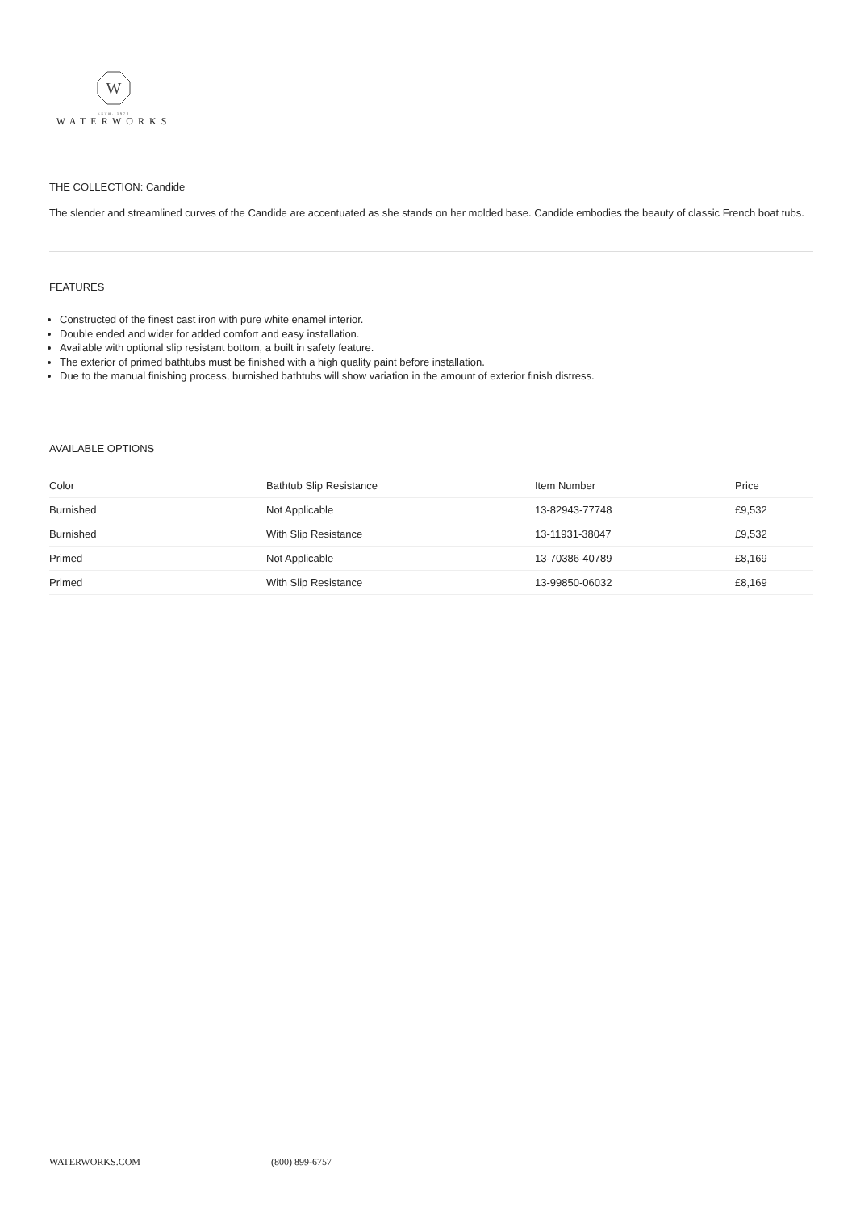W
ESTB. 1978
WATERWORKS
THE COLLECTION: Candide
The slender and streamlined curves of the Candide are accentuated as she stands on her molded base. Candide embodies the beauty of classic French boat tubs.
FEATURES
Constructed of the finest cast iron with pure white enamel interior.
Double ended and wider for added comfort and easy installation.
Available with optional slip resistant bottom, a built in safety feature.
The exterior of primed bathtubs must be finished with a high quality paint before installation.
Due to the manual finishing process, burnished bathtubs will show variation in the amount of exterior finish distress.
AVAILABLE OPTIONS
| Color | Bathtub Slip Resistance | Item Number | Price |
| --- | --- | --- | --- |
| Burnished | Not Applicable | 13-82943-77748 | £9,532 |
| Burnished | With Slip Resistance | 13-11931-38047 | £9,532 |
| Primed | Not Applicable | 13-70386-40789 | £8,169 |
| Primed | With Slip Resistance | 13-99850-06032 | £8,169 |
WATERWORKS.COM (800) 899-6757